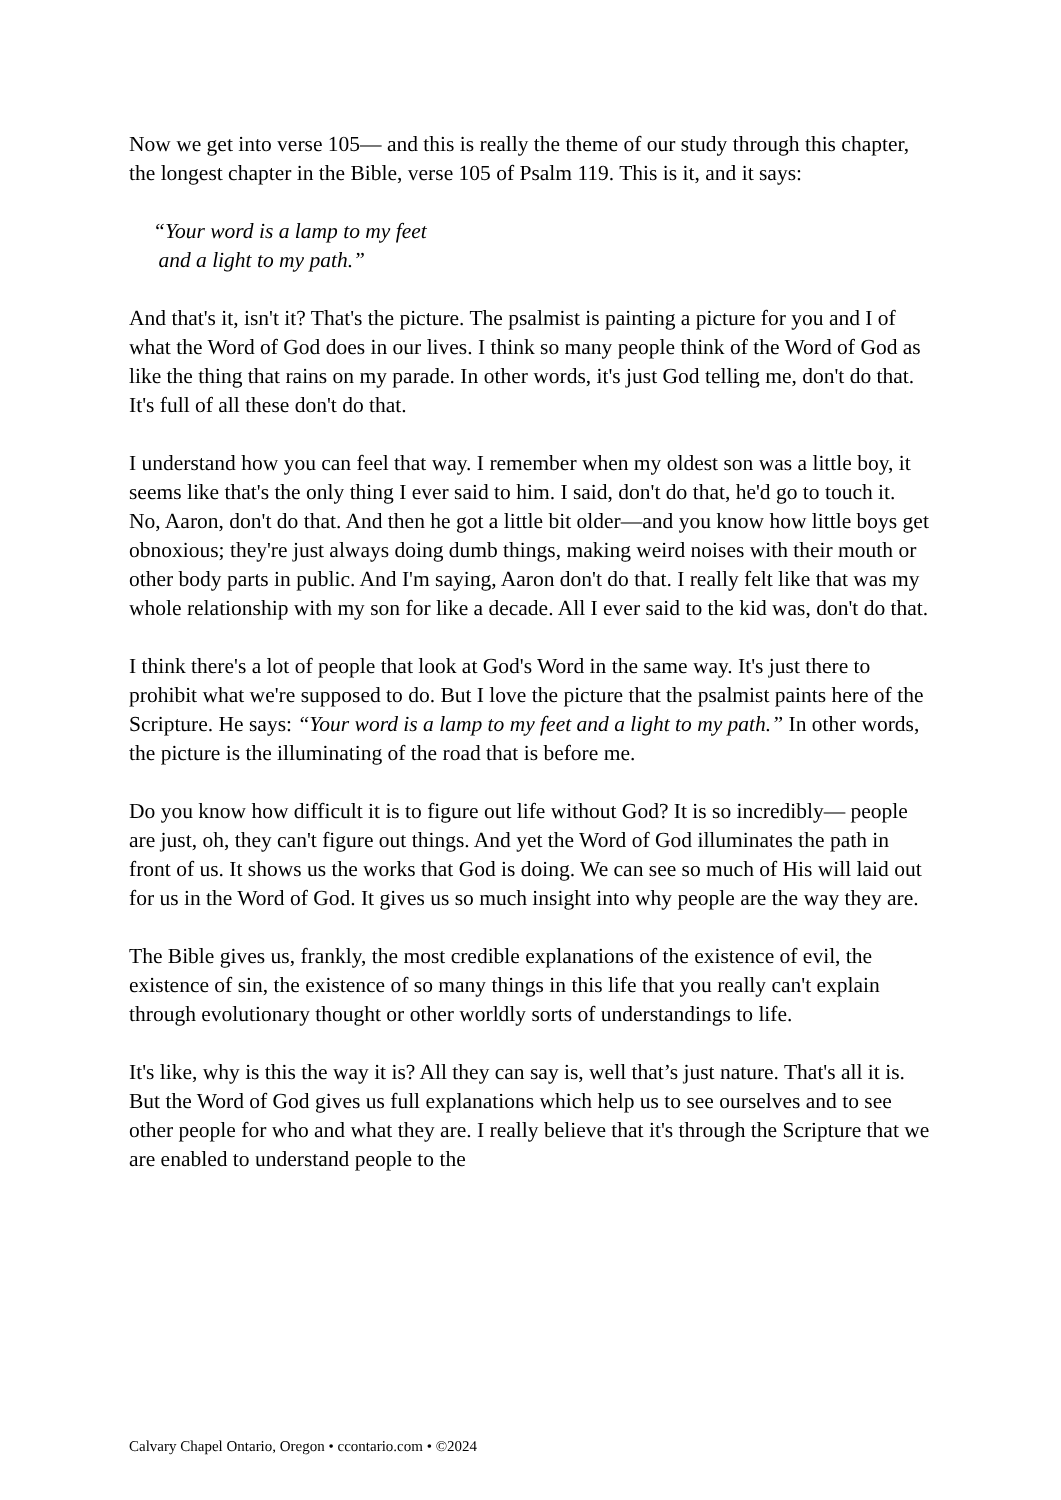Now we get into verse 105— and this is really the theme of our study through this chapter, the longest chapter in the Bible, verse 105 of Psalm 119. This is it, and it says:
“Your word is a lamp to my feet
and a light to my path.”
And that's it, isn't it? That's the picture. The psalmist is painting a picture for you and I of what the Word of God does in our lives. I think so many people think of the Word of God as like the thing that rains on my parade. In other words, it's just God telling me, don't do that. It's full of all these don't do that.
I understand how you can feel that way. I remember when my oldest son was a little boy, it seems like that's the only thing I ever said to him. I said, don't do that, he'd go to touch it. No, Aaron, don't do that. And then he got a little bit older—and you know how little boys get obnoxious; they're just always doing dumb things, making weird noises with their mouth or other body parts in public. And I'm saying, Aaron don't do that. I really felt like that was my whole relationship with my son for like a decade. All I ever said to the kid was, don't do that.
I think there's a lot of people that look at God's Word in the same way. It's just there to prohibit what we're supposed to do. But I love the picture that the psalmist paints here of the Scripture. He says: “Your word is a lamp to my feet and a light to my path.” In other words, the picture is the illuminating of the road that is before me.
Do you know how difficult it is to figure out life without God? It is so incredibly— people are just, oh, they can't figure out things. And yet the Word of God illuminates the path in front of us. It shows us the works that God is doing. We can see so much of His will laid out for us in the Word of God. It gives us so much insight into why people are the way they are.
The Bible gives us, frankly, the most credible explanations of the existence of evil, the existence of sin, the existence of so many things in this life that you really can't explain through evolutionary thought or other worldly sorts of understandings to life.
It's like, why is this the way it is? All they can say is, well that’s just nature. That's all it is. But the Word of God gives us full explanations which help us to see ourselves and to see other people for who and what they are. I really believe that it's through the Scripture that we are enabled to understand people to the
Calvary Chapel Ontario, Oregon • ccontario.com • ©2024